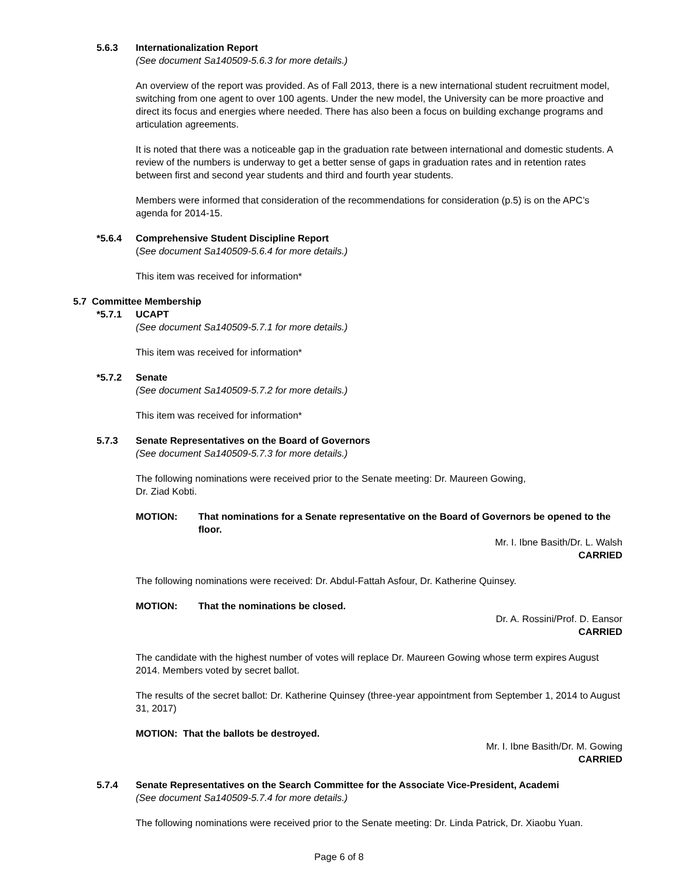5.6.3 Internationalization Report
(See document Sa140509-5.6.3 for more details.)
An overview of the report was provided. As of Fall 2013, there is a new international student recruitment model, switching from one agent to over 100 agents. Under the new model, the University can be more proactive and direct its focus and energies where needed. There has also been a focus on building exchange programs and articulation agreements.
It is noted that there was a noticeable gap in the graduation rate between international and domestic students. A review of the numbers is underway to get a better sense of gaps in graduation rates and in retention rates between first and second year students and third and fourth year students.
Members were informed that consideration of the recommendations for consideration (p.5) is on the APC’s agenda for 2014-15.
*5.6.4 Comprehensive Student Discipline Report
(See document Sa140509-5.6.4 for more details.)
This item was received for information*
5.7 Committee Membership
*5.7.1 UCAPT
(See document Sa140509-5.7.1 for more details.)
This item was received for information*
*5.7.2 Senate
(See document Sa140509-5.7.2 for more details.)
This item was received for information*
5.7.3 Senate Representatives on the Board of Governors
(See document Sa140509-5.7.3 for more details.)
The following nominations were received prior to the Senate meeting: Dr. Maureen Gowing,
Dr. Ziad Kobti.
MOTION: That nominations for a Senate representative on the Board of Governors be opened to the floor.
Mr. I. Ibne Basith/Dr. L. Walsh
CARRIED
The following nominations were received: Dr. Abdul-Fattah Asfour, Dr. Katherine Quinsey.
MOTION: That the nominations be closed.
Dr. A. Rossini/Prof. D. Eansor
CARRIED
The candidate with the highest number of votes will replace Dr. Maureen Gowing whose term expires August 2014. Members voted by secret ballot.
The results of the secret ballot: Dr. Katherine Quinsey (three-year appointment from September 1, 2014 to August 31, 2017)
MOTION: That the ballots be destroyed.
Mr. I. Ibne Basith/Dr. M. Gowing
CARRIED
5.7.4 Senate Representatives on the Search Committee for the Associate Vice-President, Academi
(See document Sa140509-5.7.4 for more details.)
The following nominations were received prior to the Senate meeting: Dr. Linda Patrick, Dr. Xiaobu Yuan.
Page 6 of 8